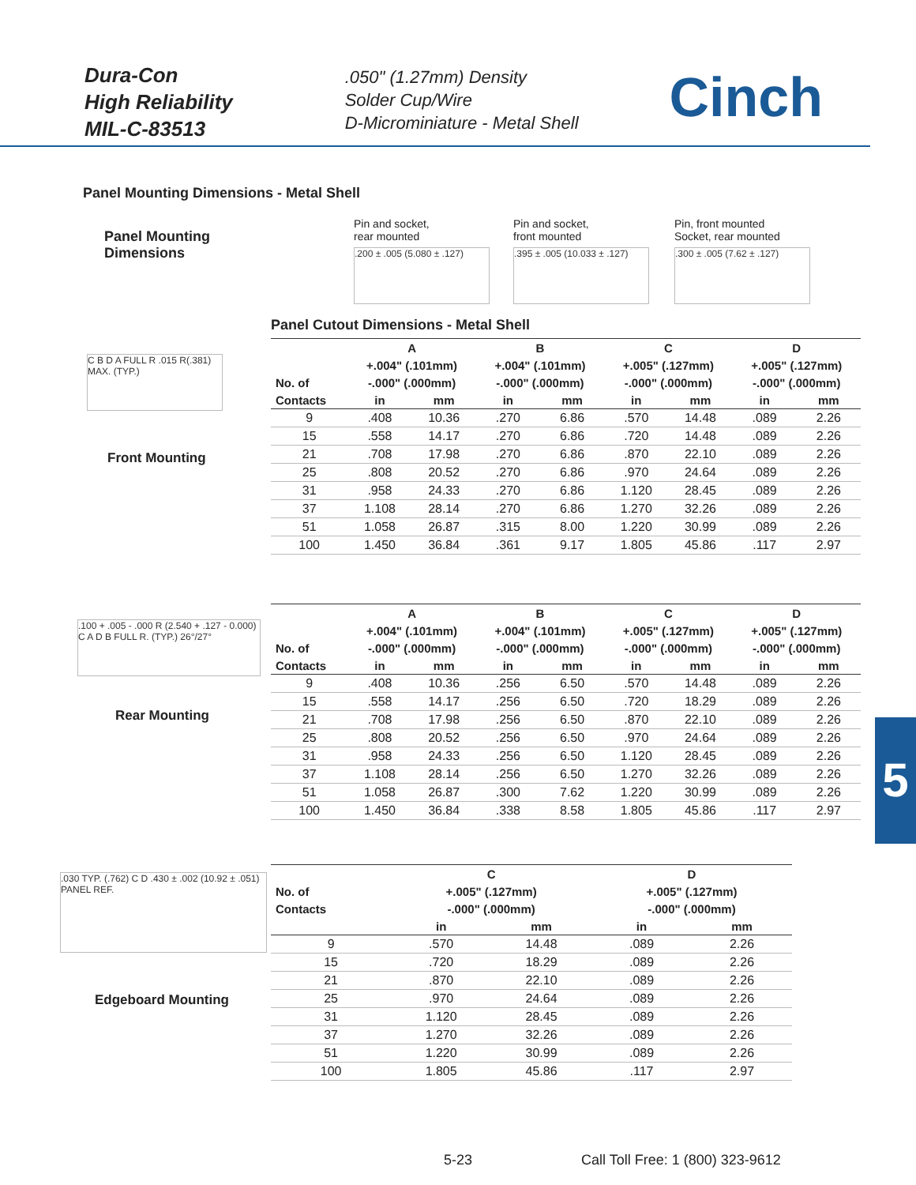Dura-Con
High Reliability
MIL-C-83513
.050" (1.27mm) Density
Solder Cup/Wire
D-Microminiature - Metal Shell
Cinch
Panel Mounting Dimensions - Metal Shell
Panel Mounting
Dimensions
Pin and socket,
rear mounted
.200 ± .005 (5.080 ± .127)
Pin and socket,
front mounted
.395 ± .005 (10.033 ± .127)
Pin, front mounted
Socket, rear mounted
.300 ± .005 (7.62 ± .127)
Panel Cutout Dimensions - Metal Shell
C B D A FULL R .015 R(.381) MAX. (TYP.)
Front Mounting
| | A | | B | | C | | D | |
| --- | --- | --- | --- | --- | --- | --- | --- | --- |
| | +.004" (.101mm) | | +.004" (.101mm) | | +.005" (.127mm) | | +.005" (.127mm) | |
| No. of | -.000" (.000mm) | | -.000" (.000mm) | | -.000" (.000mm) | | -.000" (.000mm) | |
| Contacts | in | mm | in | mm | in | mm | in | mm |
| 9 | .408 | 10.36 | .270 | 6.86 | .570 | 14.48 | .089 | 2.26 |
| 15 | .558 | 14.17 | .270 | 6.86 | .720 | 14.48 | .089 | 2.26 |
| 21 | .708 | 17.98 | .270 | 6.86 | .870 | 22.10 | .089 | 2.26 |
| 25 | .808 | 20.52 | .270 | 6.86 | .970 | 24.64 | .089 | 2.26 |
| 31 | .958 | 24.33 | .270 | 6.86 | 1.120 | 28.45 | .089 | 2.26 |
| 37 | 1.108 | 28.14 | .270 | 6.86 | 1.270 | 32.26 | .089 | 2.26 |
| 51 | 1.058 | 26.87 | .315 | 8.00 | 1.220 | 30.99 | .089 | 2.26 |
| 100 | 1.450 | 36.84 | .361 | 9.17 | 1.805 | 45.86 | .117 | 2.97 |
.100 + .005 - .000 R (2.540 + .127 - 0.000) C A D B FULL R. (TYP.) 26°/27°
Rear Mounting
| | A | | B | | C | | D | |
| --- | --- | --- | --- | --- | --- | --- | --- | --- |
| | +.004" (.101mm) | | +.004" (.101mm) | | +.005" (.127mm) | | +.005" (.127mm) | |
| No. of | -.000" (.000mm) | | -.000" (.000mm) | | -.000" (.000mm) | | -.000" (.000mm) | |
| Contacts | in | mm | in | mm | in | mm | in | mm |
| 9 | .408 | 10.36 | .256 | 6.50 | .570 | 14.48 | .089 | 2.26 |
| 15 | .558 | 14.17 | .256 | 6.50 | .720 | 18.29 | .089 | 2.26 |
| 21 | .708 | 17.98 | .256 | 6.50 | .870 | 22.10 | .089 | 2.26 |
| 25 | .808 | 20.52 | .256 | 6.50 | .970 | 24.64 | .089 | 2.26 |
| 31 | .958 | 24.33 | .256 | 6.50 | 1.120 | 28.45 | .089 | 2.26 |
| 37 | 1.108 | 28.14 | .256 | 6.50 | 1.270 | 32.26 | .089 | 2.26 |
| 51 | 1.058 | 26.87 | .300 | 7.62 | 1.220 | 30.99 | .089 | 2.26 |
| 100 | 1.450 | 36.84 | .338 | 8.58 | 1.805 | 45.86 | .117 | 2.97 |
.030 TYP. (.762) C D .430 ± .002 (10.92 ± .051) PANEL REF.
Edgeboard Mounting
| | C | | D | |
| --- | --- | --- | --- | --- |
| No. of | +.005" (.127mm) | | +.005" (.127mm) | |
| Contacts | -.000" (.000mm) | | -.000" (.000mm) | |
| | in | mm | in | mm |
| 9 | .570 | 14.48 | .089 | 2.26 |
| 15 | .720 | 18.29 | .089 | 2.26 |
| 21 | .870 | 22.10 | .089 | 2.26 |
| 25 | .970 | 24.64 | .089 | 2.26 |
| 31 | 1.120 | 28.45 | .089 | 2.26 |
| 37 | 1.270 | 32.26 | .089 | 2.26 |
| 51 | 1.220 | 30.99 | .089 | 2.26 |
| 100 | 1.805 | 45.86 | .117 | 2.97 |
5
5-23
Call Toll Free: 1 (800) 323-9612